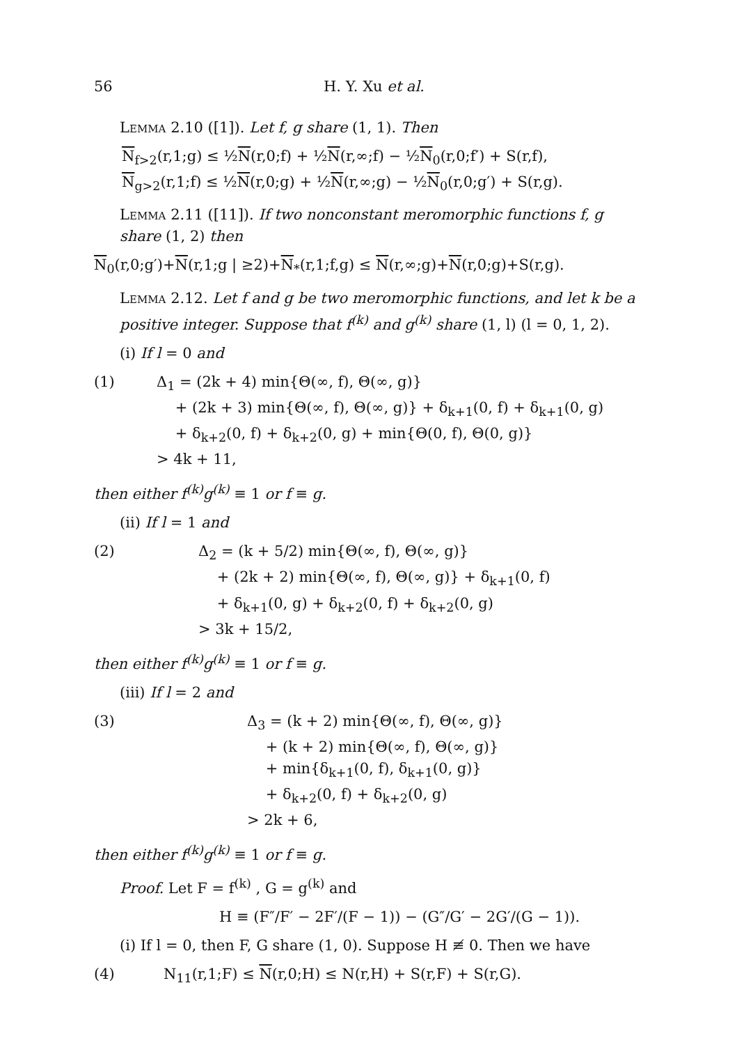56 H. Y. Xu et al.
Lemma 2.10 ([1]). Let f, g share (1, 1). Then
N<sub>f>2</sub>(r,1;g) ≤ ½N(r,0;f) + ½N(r,∞;f) − ½N<sub>0</sub>(r,0;f′) + S(r,f),
N<sub>g>2</sub>(r,1;f) ≤ ½N(r,0;g) + ½N(r,∞;g) − ½N<sub>0</sub>(r,0;g′) + S(r,g).
Lemma 2.11 ([11]). If two nonconstant meromorphic functions f, g share (1, 2) then
N<sub>0</sub>(r,0;g′)+N(r,1;g | ≥2)+N<sub>*</sub>(r,1;f,g) ≤ N(r,∞;g)+N(r,0;g)+S(r,g).
Lemma 2.12. Let f and g be two meromorphic functions, and let k be a positive integer. Suppose that f<sup>(k)</sup> and g<sup>(k)</sup> share (1, l) (l = 0, 1, 2).
(i) If l = 0 and
(1) Δ<sub>1</sub> = (2k + 4) min{Θ(∞, f), Θ(∞, g)}
+ (2k + 3) min{Θ(∞, f), Θ(∞, g)} + δ<sub>k+1</sub>(0, f) + δ<sub>k+1</sub>(0, g)
+ δ<sub>k+2</sub>(0, f) + δ<sub>k+2</sub>(0, g) + min{Θ(0, f), Θ(0, g)}
> 4k + 11,
then either f<sup>(k)</sup>g<sup>(k)</sup> ≡ 1 or f ≡ g.
(ii) If l = 1 and
(2) Δ<sub>2</sub> = (k + 5/2) min{Θ(∞, f), Θ(∞, g)}
+ (2k + 2) min{Θ(∞, f), Θ(∞, g)} + δ<sub>k+1</sub>(0, f)
+ δ<sub>k+1</sub>(0, g) + δ<sub>k+2</sub>(0, f) + δ<sub>k+2</sub>(0, g)
> 3k + 15/2,
then either f<sup>(k)</sup>g<sup>(k)</sup> ≡ 1 or f ≡ g.
(iii) If l = 2 and
(3) Δ<sub>3</sub> = (k + 2) min{Θ(∞, f), Θ(∞, g)}
+ (k + 2) min{Θ(∞, f), Θ(∞, g)}
+ min{δ<sub>k+1</sub>(0, f), δ<sub>k+1</sub>(0, g)}
+ δ<sub>k+2</sub>(0, f) + δ<sub>k+2</sub>(0, g)
> 2k + 6,
then either f<sup>(k)</sup>g<sup>(k)</sup> ≡ 1 or f ≡ g.
Proof. Let F = f<sup>(k)</sup> , G = g<sup>(k)</sup> and
H ≡ (F″/F′ − 2F′/(F − 1)) − (G″/G′ − 2G′/(G − 1)).
(i) If l = 0, then F, G share (1, 0). Suppose H ≢ 0. Then we have
(4) N<sub>11</sub>(r,1;F) ≤ N(r,0;H) ≤ N(r,H) + S(r,F) + S(r,G).